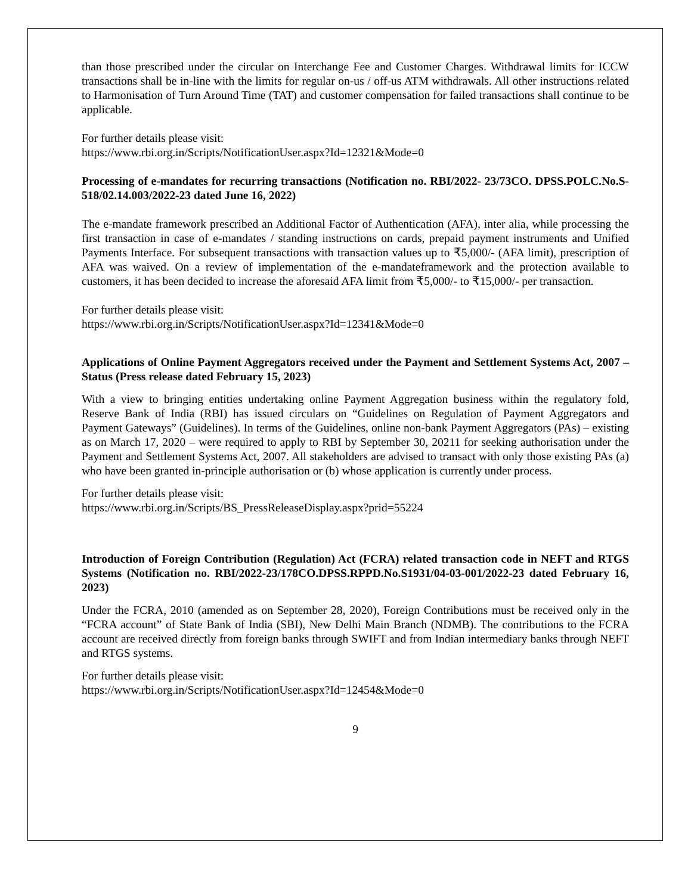than those prescribed under the circular on Interchange Fee and Customer Charges. Withdrawal limits for ICCW transactions shall be in-line with the limits for regular on-us / off-us ATM withdrawals. All other instructions related to Harmonisation of Turn Around Time (TAT) and customer compensation for failed transactions shall continue to be applicable.
For further details please visit:
https://www.rbi.org.in/Scripts/NotificationUser.aspx?Id=12321&Mode=0
Processing of e-mandates for recurring transactions (Notification no. RBI/2022- 23/73CO. DPSS.POLC.No.S-518/02.14.003/2022-23 dated June 16, 2022)
The e-mandate framework prescribed an Additional Factor of Authentication (AFA), inter alia, while processing the first transaction in case of e-mandates / standing instructions on cards, prepaid payment instruments and Unified Payments Interface. For subsequent transactions with transaction values up to ₹5,000/- (AFA limit), prescription of AFA was waived. On a review of implementation of the e-mandateframework and the protection available to customers, it has been decided to increase the aforesaid AFA limit from ₹5,000/- to ₹15,000/- per transaction.
For further details please visit:
https://www.rbi.org.in/Scripts/NotificationUser.aspx?Id=12341&Mode=0
Applications of Online Payment Aggregators received under the Payment and Settlement Systems Act, 2007 – Status (Press release dated February 15, 2023)
With a view to bringing entities undertaking online Payment Aggregation business within the regulatory fold, Reserve Bank of India (RBI) has issued circulars on “Guidelines on Regulation of Payment Aggregators and Payment Gateways” (Guidelines). In terms of the Guidelines, online non-bank Payment Aggregators (PAs) – existing as on March 17, 2020 – were required to apply to RBI by September 30, 20211 for seeking authorisation under the Payment and Settlement Systems Act, 2007. All stakeholders are advised to transact with only those existing PAs (a) who have been granted in-principle authorisation or (b) whose application is currently under process.
For further details please visit:
https://www.rbi.org.in/Scripts/BS_PressReleaseDisplay.aspx?prid=55224
Introduction of Foreign Contribution (Regulation) Act (FCRA) related transaction code in NEFT and RTGS Systems (Notification no. RBI/2022-23/178CO.DPSS.RPPD.No.S1931/04-03-001/2022-23 dated February 16, 2023)
Under the FCRA, 2010 (amended as on September 28, 2020), Foreign Contributions must be received only in the “FCRA account” of State Bank of India (SBI), New Delhi Main Branch (NDMB). The contributions to the FCRA account are received directly from foreign banks through SWIFT and from Indian intermediary banks through NEFT and RTGS systems.
For further details please visit:
https://www.rbi.org.in/Scripts/NotificationUser.aspx?Id=12454&Mode=0
9